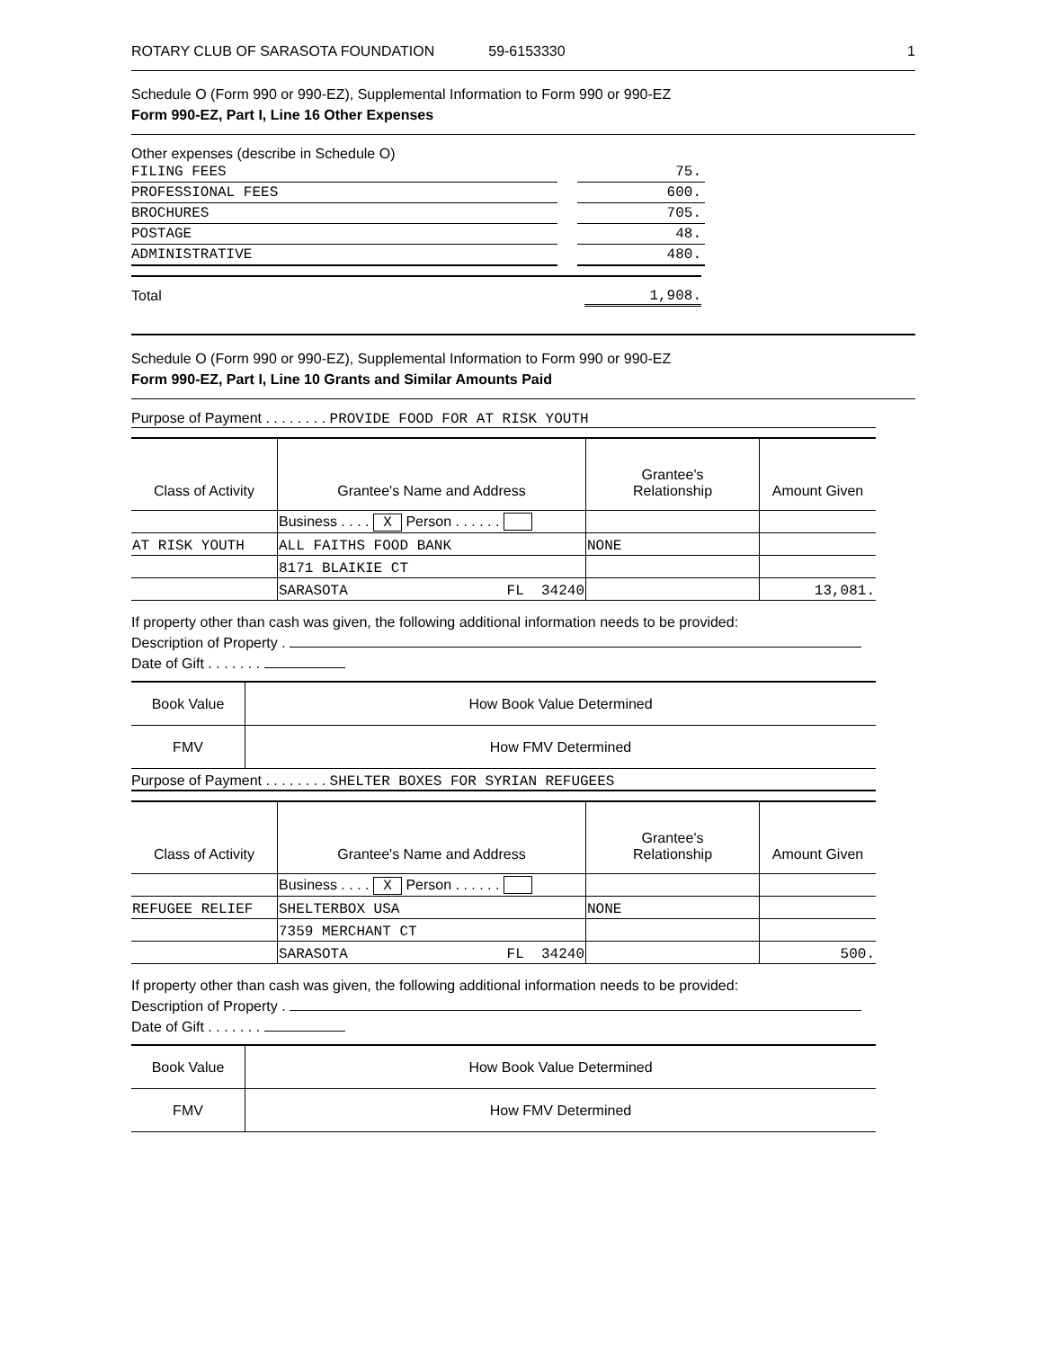ROTARY CLUB OF SARASOTA FOUNDATION 59-6153330 1
Schedule O (Form 990 or 990-EZ), Supplemental Information to Form 990 or 990-EZ
Form 990-EZ, Part I, Line 16 Other Expenses
Other expenses (describe in Schedule O)
| FILING FEES | | 75. |
| PROFESSIONAL FEES | | 600. |
| BROCHURES | | 705. |
| POSTAGE | | 48. |
| ADMINISTRATIVE | | 480. |
Total 1,908.
Schedule O (Form 990 or 990-EZ), Supplemental Information to Form 990 or 990-EZ
Form 990-EZ, Part I, Line 10 Grants and Similar Amounts Paid
Purpose of Payment . . . . . . . . PROVIDE FOOD FOR AT RISK YOUTH
| Class of Activity | Grantee's Name and Address | Grantee's Relationship | Amount Given |
| --- | --- | --- | --- |
| | Business . . . . X Person . . . . . . | | |
| AT RISK YOUTH | ALL FAITHS FOOD BANK | NONE | |
| | 8171 BLAIKIE CT | | |
| | SARASOTA FL 34240 | | 13,081. |
If property other than cash was given, the following additional information needs to be provided:
Description of Property .
Date of Gift . . . . . . .
| Book Value | How Book Value Determined |
| FMV | How FMV Determined |
Purpose of Payment . . . . . . . . SHELTER BOXES FOR SYRIAN REFUGEES
| Class of Activity | Grantee's Name and Address | Grantee's Relationship | Amount Given |
| --- | --- | --- | --- |
| | Business . . . . X Person . . . . . . | | |
| REFUGEE RELIEF | SHELTERBOX USA | NONE | |
| | 7359 MERCHANT CT | | |
| | SARASOTA FL 34240 | | 500. |
If property other than cash was given, the following additional information needs to be provided:
Description of Property .
Date of Gift . . . . . . .
| Book Value | How Book Value Determined |
| FMV | How FMV Determined |